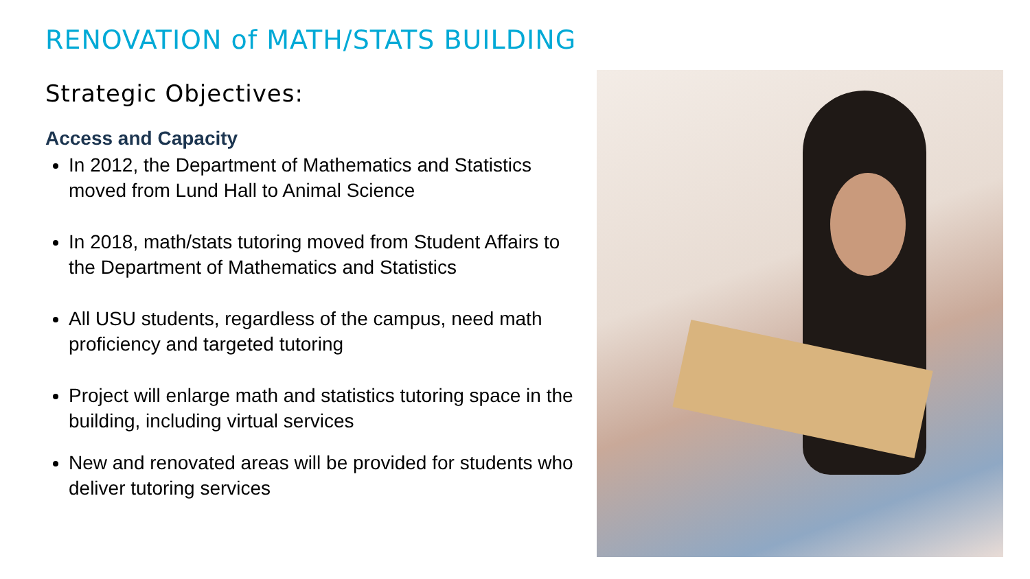RENOVATION of MATH/STATS BUILDING
Strategic Objectives:
Access and Capacity
In 2012, the Department of Mathematics and Statistics moved from Lund Hall to Animal Science
In 2018, math/stats tutoring moved from Student Affairs to the Department of Mathematics and Statistics
All USU students, regardless of the campus, need math proficiency and targeted tutoring
Project will enlarge math and statistics tutoring space in the building, including virtual services
New and renovated areas will be provided for students who deliver tutoring services